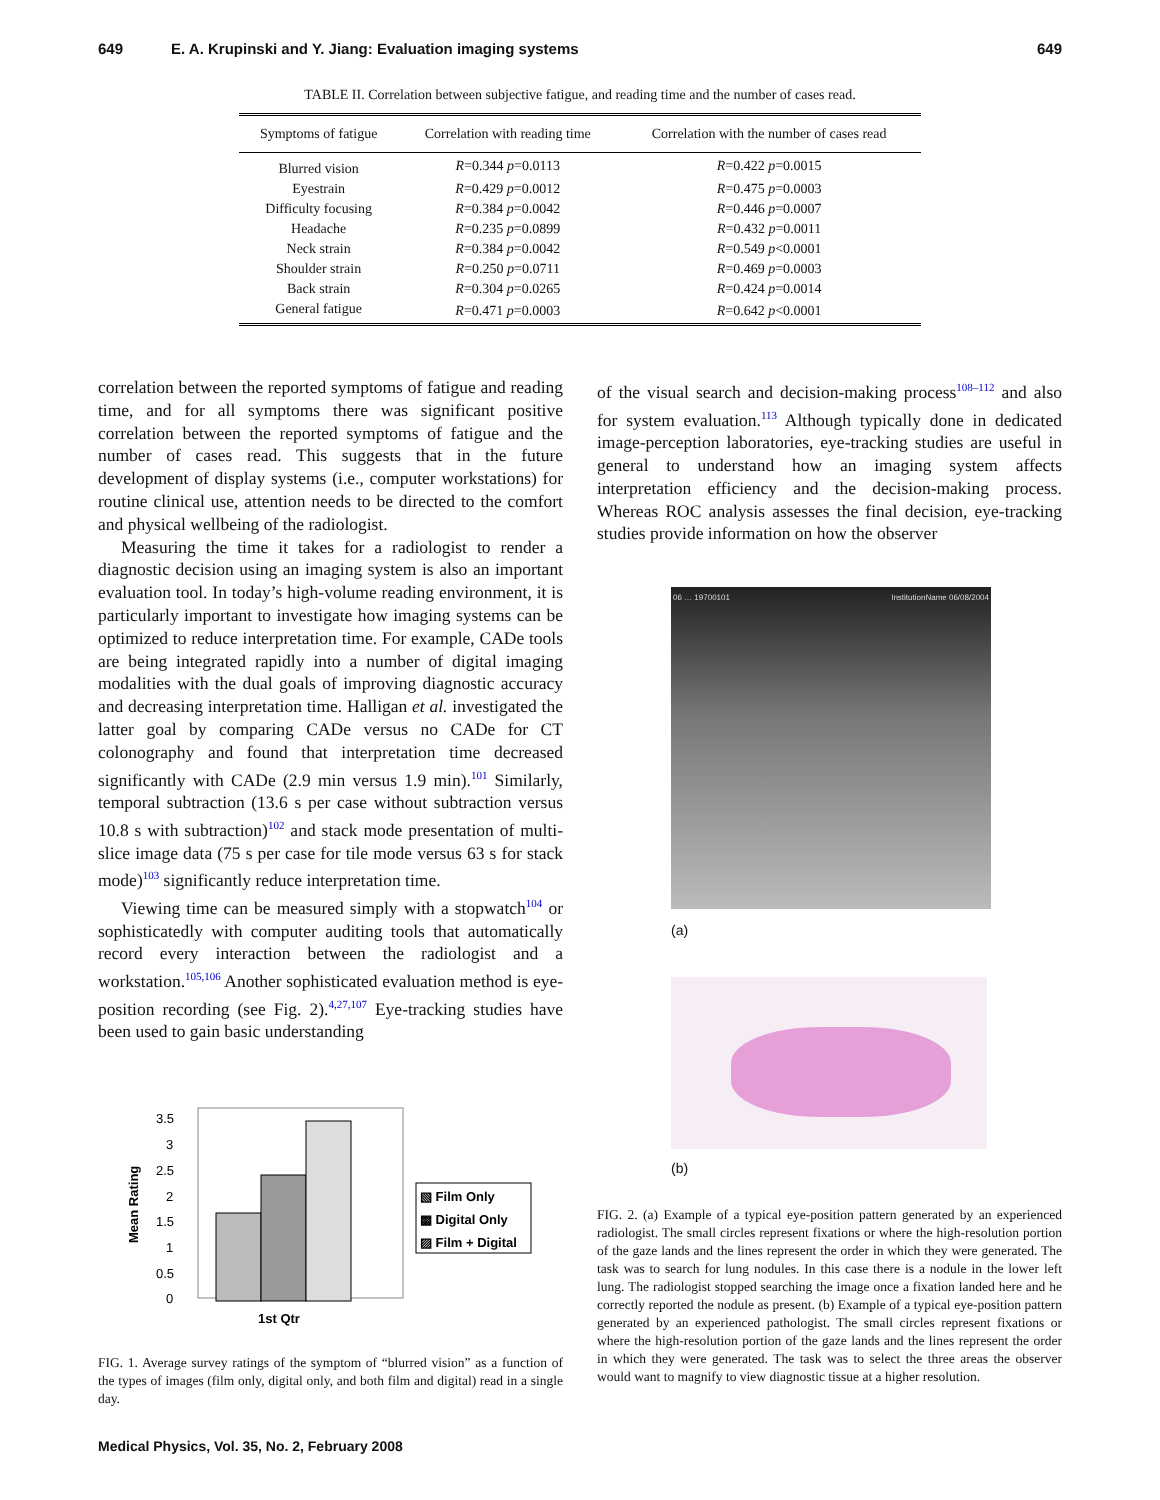649 E. A. Krupinski and Y. Jiang: Evaluation imaging systems 649
TABLE II. Correlation between subjective fatigue, and reading time and the number of cases read.
| Symptoms of fatigue | Correlation with reading time | Correlation with the number of cases read |
| --- | --- | --- |
| Blurred vision | R =0.344 p =0.0113 | R =0.422 p =0.0015 |
| Eyestrain | R =0.429 p =0.0012 | R =0.475 p =0.0003 |
| Difficulty focusing | R =0.384 p =0.0042 | R =0.446 p =0.0007 |
| Headache | R =0.235 p =0.0899 | R =0.432 p =0.0011 |
| Neck strain | R =0.384 p =0.0042 | R =0.549 p <0.0001 |
| Shoulder strain | R =0.250 p =0.0711 | R =0.469 p =0.0003 |
| Back strain | R =0.304 p =0.0265 | R =0.424 p =0.0014 |
| General fatigue | R =0.471 p =0.0003 | R =0.642 p <0.0001 |
correlation between the reported symptoms of fatigue and reading time, and for all symptoms there was significant positive correlation between the reported symptoms of fatigue and the number of cases read. This suggests that in the future development of display systems (i.e., computer workstations) for routine clinical use, attention needs to be directed to the comfort and physical wellbeing of the radiologist.
Measuring the time it takes for a radiologist to render a diagnostic decision using an imaging system is also an important evaluation tool. In today’s high-volume reading environment, it is particularly important to investigate how imaging systems can be optimized to reduce interpretation time. For example, CADe tools are being integrated rapidly into a number of digital imaging modalities with the dual goals of improving diagnostic accuracy and decreasing interpretation time. Halligan et al. investigated the latter goal by comparing CADe versus no CADe for CT colonography and found that interpretation time decreased significantly with CADe (2.9 min versus 1.9 min).<sup>101</sup> Similarly, temporal subtraction (13.6 s per case without subtraction versus 10.8 s with subtraction)<sup>102</sup> and stack mode presentation of multi-slice image data (75 s per case for tile mode versus 63 s for stack mode)<sup>103</sup> significantly reduce interpretation time.
Viewing time can be measured simply with a stopwatch<sup>104</sup> or sophisticatedly with computer auditing tools that automatically record every interaction between the radiologist and a workstation.<sup>105,106</sup> Another sophisticated evaluation method is eye-position recording (see Fig. 2).<sup>4,27,107</sup> Eye-tracking studies have been used to gain basic understanding
Mean Rating
3.5
3
2.5
2
1.5
1
0.5
0
1st Qtr
▧ Film Only
▩ Digital Only
▨ Film + Digital
FIG. 1. Average survey ratings of the symptom of “blurred vision” as a function of the types of images (film only, digital only, and both film and digital) read in a single day.
of the visual search and decision-making process<sup>108–112</sup> and also for system evaluation.<sup>113</sup> Although typically done in dedicated image-perception laboratories, eye-tracking studies are useful in general to understand how an imaging system affects interpretation efficiency and the decision-making process. Whereas ROC analysis assesses the final decision, eye-tracking studies provide information on how the observer
06 … 19700101 InstitutionName 06/08/2004
(a)
(b)
FIG. 2. (a) Example of a typical eye-position pattern generated by an experienced radiologist. The small circles represent fixations or where the high-resolution portion of the gaze lands and the lines represent the order in which they were generated. The task was to search for lung nodules. In this case there is a nodule in the lower left lung. The radiologist stopped searching the image once a fixation landed here and he correctly reported the nodule as present. (b) Example of a typical eye-position pattern generated by an experienced pathologist. The small circles represent fixations or where the high-resolution portion of the gaze lands and the lines represent the order in which they were generated. The task was to select the three areas the observer would want to magnify to view diagnostic tissue at a higher resolution.
Medical Physics, Vol. 35, No. 2, February 2008